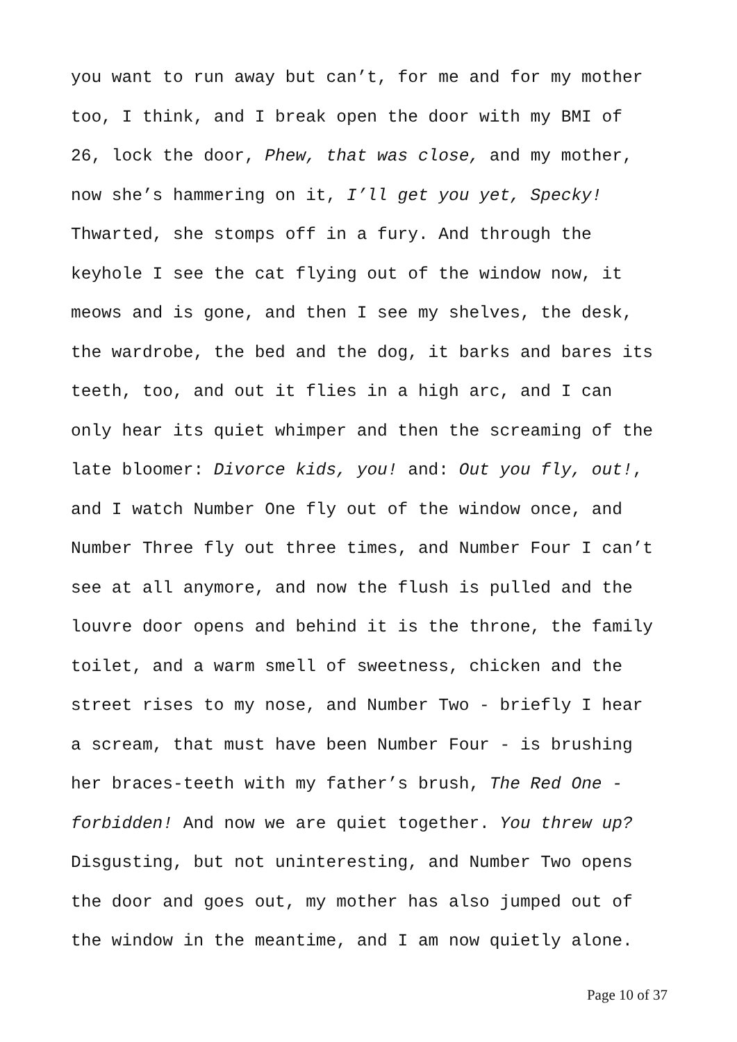you want to run away but can’t, for me and for my mother too, I think, and I break open the door with my BMI of 26, lock the door, Phew, that was close, and my mother, now she’s hammering on it, I’ll get you yet, Specky! Thwarted, she stomps off in a fury. And through the keyhole I see the cat flying out of the window now, it meows and is gone, and then I see my shelves, the desk, the wardrobe, the bed and the dog, it barks and bares its teeth, too, and out it flies in a high arc, and I can only hear its quiet whimper and then the screaming of the late bloomer: Divorce kids, you! and: Out you fly, out!, and I watch Number One fly out of the window once, and Number Three fly out three times, and Number Four I can’t see at all anymore, and now the flush is pulled and the louvre door opens and behind it is the throne, the family toilet, and a warm smell of sweetness, chicken and the street rises to my nose, and Number Two - briefly I hear a scream, that must have been Number Four - is brushing her braces-teeth with my father’s brush, The Red One - forbidden! And now we are quiet together. You threw up? Disgusting, but not uninteresting, and Number Two opens the door and goes out, my mother has also jumped out of the window in the meantime, and I am now quietly alone.
Page 10 of 37